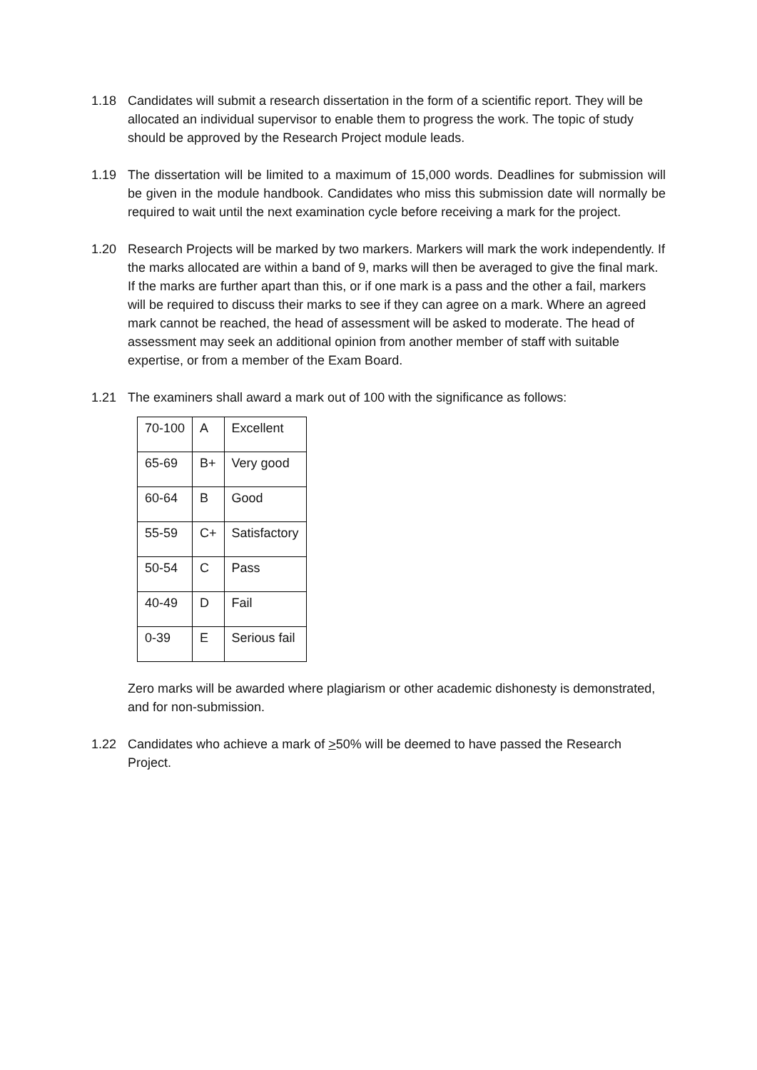1.18 Candidates will submit a research dissertation in the form of a scientific report. They will be allocated an individual supervisor to enable them to progress the work. The topic of study should be approved by the Research Project module leads.
1.19 The dissertation will be limited to a maximum of 15,000 words. Deadlines for submission will be given in the module handbook. Candidates who miss this submission date will normally be required to wait until the next examination cycle before receiving a mark for the project.
1.20 Research Projects will be marked by two markers. Markers will mark the work independently. If the marks allocated are within a band of 9, marks will then be averaged to give the final mark. If the marks are further apart than this, or if one mark is a pass and the other a fail, markers will be required to discuss their marks to see if they can agree on a mark. Where an agreed mark cannot be reached, the head of assessment will be asked to moderate. The head of assessment may seek an additional opinion from another member of staff with suitable expertise, or from a member of the Exam Board.
1.21 The examiners shall award a mark out of 100 with the significance as follows:
| 70-100 | A | Excellent |
| 65-69 | B+ | Very good |
| 60-64 | B | Good |
| 55-59 | C+ | Satisfactory |
| 50-54 | C | Pass |
| 40-49 | D | Fail |
| 0-39 | E | Serious fail |
Zero marks will be awarded where plagiarism or other academic dishonesty is demonstrated, and for non-submission.
1.22 Candidates who achieve a mark of >50% will be deemed to have passed the Research Project.